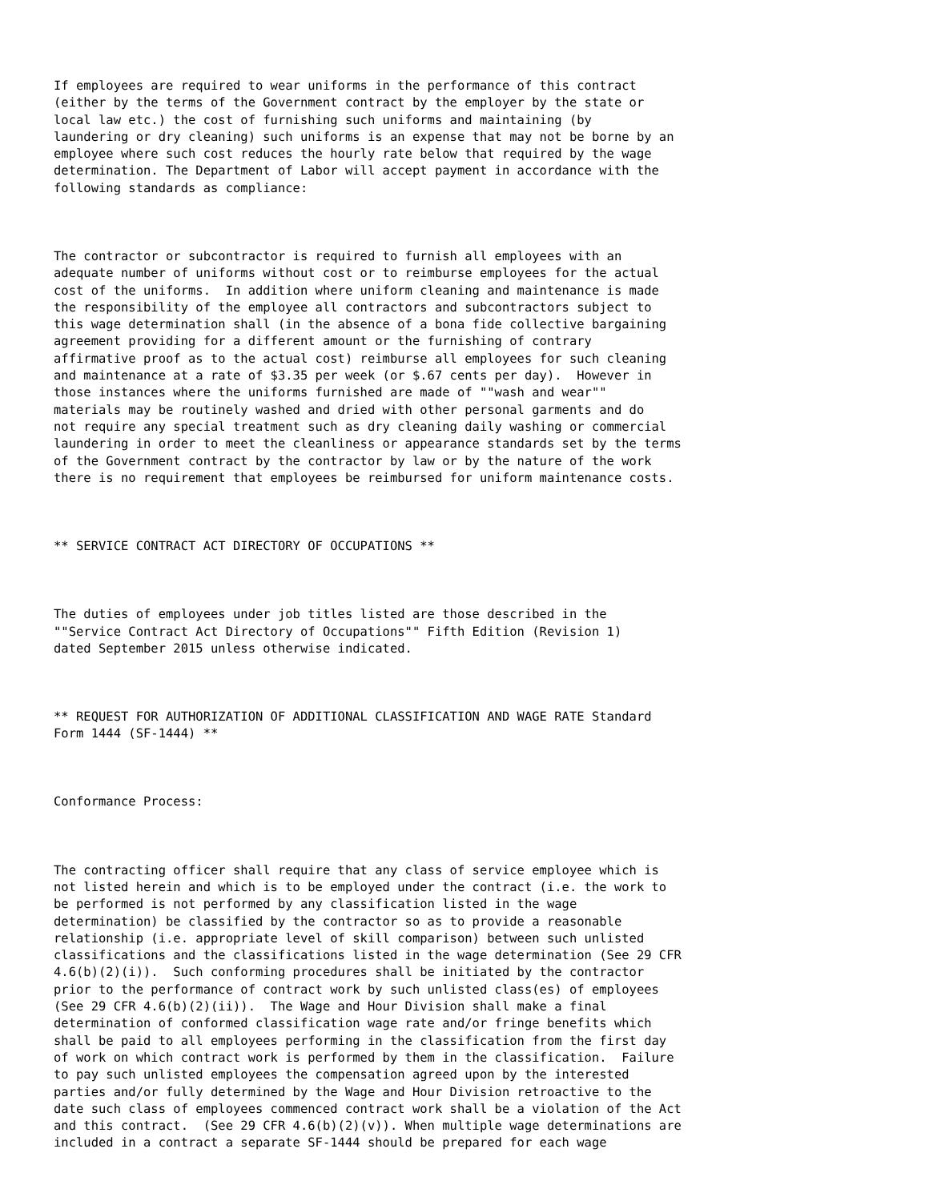If employees are required to wear uniforms in the performance of this contract
(either by the terms of the Government contract by the employer by the state or
local law etc.) the cost of furnishing such uniforms and maintaining (by
laundering or dry cleaning) such uniforms is an expense that may not be borne by an
employee where such cost reduces the hourly rate below that required by the wage
determination. The Department of Labor will accept payment in accordance with the
following standards as compliance:



The contractor or subcontractor is required to furnish all employees with an
adequate number of uniforms without cost or to reimburse employees for the actual
cost of the uniforms.  In addition where uniform cleaning and maintenance is made
the responsibility of the employee all contractors and subcontractors subject to
this wage determination shall (in the absence of a bona fide collective bargaining
agreement providing for a different amount or the furnishing of contrary
affirmative proof as to the actual cost) reimburse all employees for such cleaning
and maintenance at a rate of $3.35 per week (or $.67 cents per day).  However in
those instances where the uniforms furnished are made of ""wash and wear""
materials may be routinely washed and dried with other personal garments and do
not require any special treatment such as dry cleaning daily washing or commercial
laundering in order to meet the cleanliness or appearance standards set by the terms
of the Government contract by the contractor by law or by the nature of the work
there is no requirement that employees be reimbursed for uniform maintenance costs.



** SERVICE CONTRACT ACT DIRECTORY OF OCCUPATIONS **



The duties of employees under job titles listed are those described in the
""Service Contract Act Directory of Occupations"" Fifth Edition (Revision 1)
dated September 2015 unless otherwise indicated.



** REQUEST FOR AUTHORIZATION OF ADDITIONAL CLASSIFICATION AND WAGE RATE Standard
Form 1444 (SF-1444) **



Conformance Process:



The contracting officer shall require that any class of service employee which is
not listed herein and which is to be employed under the contract (i.e. the work to
be performed is not performed by any classification listed in the wage
determination) be classified by the contractor so as to provide a reasonable
relationship (i.e. appropriate level of skill comparison) between such unlisted
classifications and the classifications listed in the wage determination (See 29 CFR
4.6(b)(2)(i)).  Such conforming procedures shall be initiated by the contractor
prior to the performance of contract work by such unlisted class(es) of employees
(See 29 CFR 4.6(b)(2)(ii)).  The Wage and Hour Division shall make a final
determination of conformed classification wage rate and/or fringe benefits which
shall be paid to all employees performing in the classification from the first day
of work on which contract work is performed by them in the classification.  Failure
to pay such unlisted employees the compensation agreed upon by the interested
parties and/or fully determined by the Wage and Hour Division retroactive to the
date such class of employees commenced contract work shall be a violation of the Act
and this contract.  (See 29 CFR 4.6(b)(2)(v)). When multiple wage determinations are
included in a contract a separate SF-1444 should be prepared for each wage